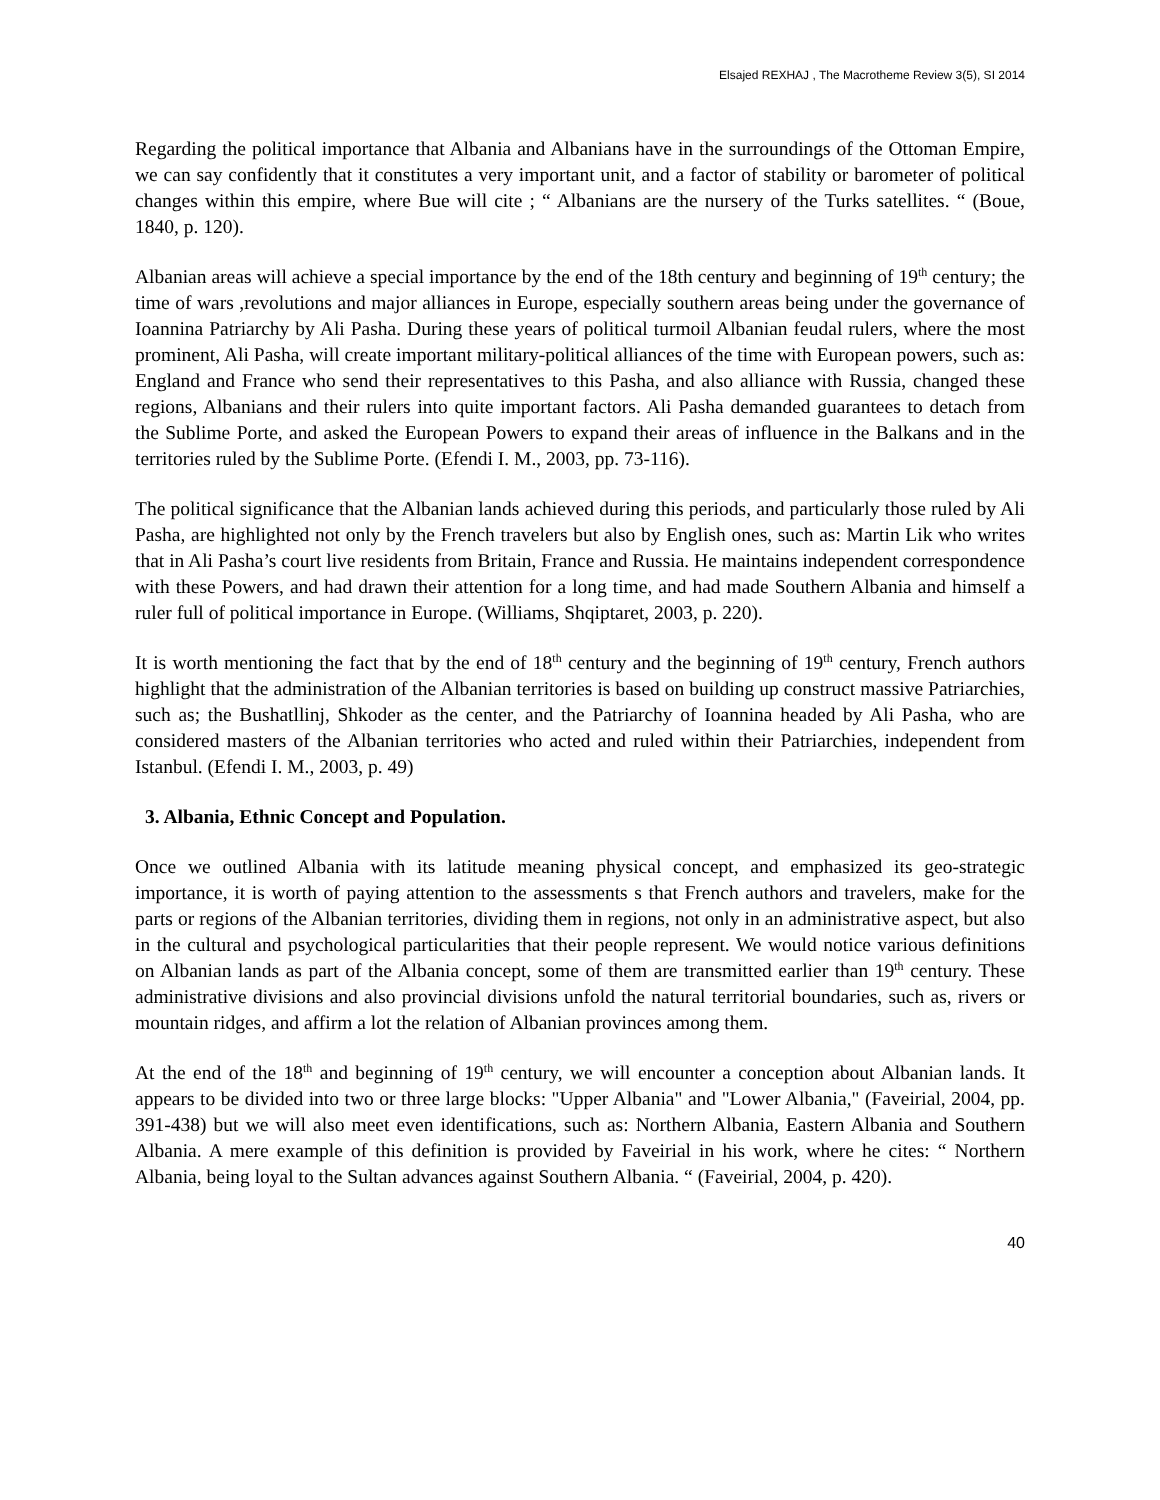Elsajed REXHAJ , The Macrotheme Review 3(5), SI 2014
Regarding the political importance that Albania and Albanians have in the surroundings of the Ottoman Empire, we can say confidently that it constitutes a very important unit, and a factor of stability or barometer of political changes within this empire, where Bue will cite ; “ Albanians are the nursery of the Turks satellites. “ (Boue, 1840, p. 120).
Albanian areas will achieve a special importance by the end of the 18th century and beginning of 19<sup>th</sup> century; the time of wars ,revolutions and major alliances in Europe, especially southern areas being under the governance of Ioannina Patriarchy by Ali Pasha. During these years of political turmoil Albanian feudal rulers, where the most prominent, Ali Pasha, will create important military-political alliances of the time with European powers, such as: England and France who send their representatives to this Pasha, and also alliance with Russia, changed these regions, Albanians and their rulers into quite important factors. Ali Pasha demanded guarantees to detach from the Sublime Porte, and asked the European Powers to expand their areas of influence in the Balkans and in the territories ruled by the Sublime Porte. (Efendi I. M., 2003, pp. 73-116).
The political significance that the Albanian lands achieved during this periods, and particularly those ruled by Ali Pasha, are highlighted not only by the French travelers but also by English ones, such as: Martin Lik who writes that in Ali Pasha’s court live residents from Britain, France and Russia. He maintains independent correspondence with these Powers, and had drawn their attention for a long time, and had made Southern Albania and himself a ruler full of political importance in Europe. (Williams, Shqiptaret, 2003, p. 220).
It is worth mentioning the fact that by the end of 18<sup>th</sup> century and the beginning of 19<sup>th</sup> century, French authors highlight that the administration of the Albanian territories is based on building up construct massive Patriarchies, such as; the Bushatllinj, Shkoder as the center, and the Patriarchy of Ioannina headed by Ali Pasha, who are considered masters of the Albanian territories who acted and ruled within their Patriarchies, independent from Istanbul. (Efendi I. M., 2003, p. 49)
3. Albania, Ethnic Concept and Population.
Once we outlined Albania with its latitude meaning physical concept, and emphasized its geo-strategic importance, it is worth of paying attention to the assessments s that French authors and travelers, make for the parts or regions of the Albanian territories, dividing them in regions, not only in an administrative aspect, but also in the cultural and psychological particularities that their people represent. We would notice various definitions on Albanian lands as part of the Albania concept, some of them are transmitted earlier than 19<sup>th</sup> century. These administrative divisions and also provincial divisions unfold the natural territorial boundaries, such as, rivers or mountain ridges, and affirm a lot the relation of Albanian provinces among them.
At the end of the 18<sup>th</sup> and beginning of 19<sup>th</sup> century, we will encounter a conception about Albanian lands. It appears to be divided into two or three large blocks: "Upper Albania" and "Lower Albania," (Faveirial, 2004, pp. 391-438) but we will also meet even identifications, such as: Northern Albania, Eastern Albania and Southern Albania. A mere example of this definition is provided by Faveirial in his work, where he cites: “ Northern Albania, being loyal to the Sultan advances against Southern Albania. “ (Faveirial, 2004, p. 420).
40